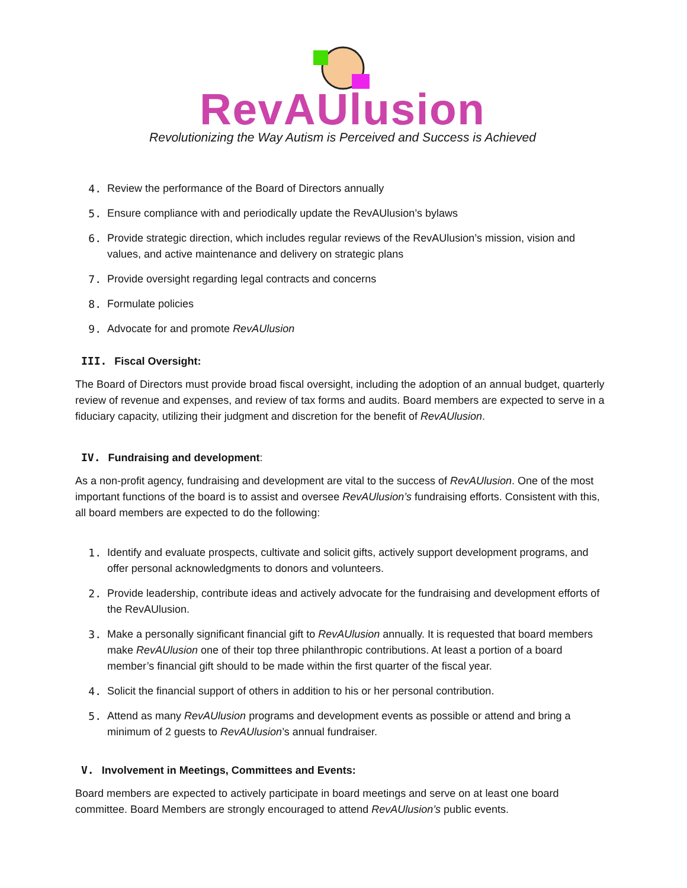RevAUlusion
Revolutionizing the Way Autism is Perceived and Success is Achieved
4. Review the performance of the Board of Directors annually
5. Ensure compliance with and periodically update the RevAUlusion’s bylaws
6. Provide strategic direction, which includes regular reviews of the RevAUlusion’s mission, vision and values, and active maintenance and delivery on strategic plans
7. Provide oversight regarding legal contracts and concerns
8. Formulate policies
9. Advocate for and promote RevAUlusion
III. Fiscal Oversight:
The Board of Directors must provide broad fiscal oversight, including the adoption of an annual budget, quarterly review of revenue and expenses, and review of tax forms and audits. Board members are expected to serve in a fiduciary capacity, utilizing their judgment and discretion for the benefit of RevAUlusion.
IV. Fundraising and development:
As a non-profit agency, fundraising and development are vital to the success of RevAUlusion. One of the most important functions of the board is to assist and oversee RevAUlusion’s fundraising efforts. Consistent with this, all board members are expected to do the following:
1. Identify and evaluate prospects, cultivate and solicit gifts, actively support development programs, and offer personal acknowledgments to donors and volunteers.
2. Provide leadership, contribute ideas and actively advocate for the fundraising and development efforts of the RevAUlusion.
3. Make a personally significant financial gift to RevAUlusion annually. It is requested that board members make RevAUlusion one of their top three philanthropic contributions. At least a portion of a board member’s financial gift should to be made within the first quarter of the fiscal year.
4. Solicit the financial support of others in addition to his or her personal contribution.
5. Attend as many RevAUlusion programs and development events as possible or attend and bring a minimum of 2 guests to RevAUlusion’s annual fundraiser.
V. Involvement in Meetings, Committees and Events:
Board members are expected to actively participate in board meetings and serve on at least one board committee. Board Members are strongly encouraged to attend RevAUlusion’s public events.